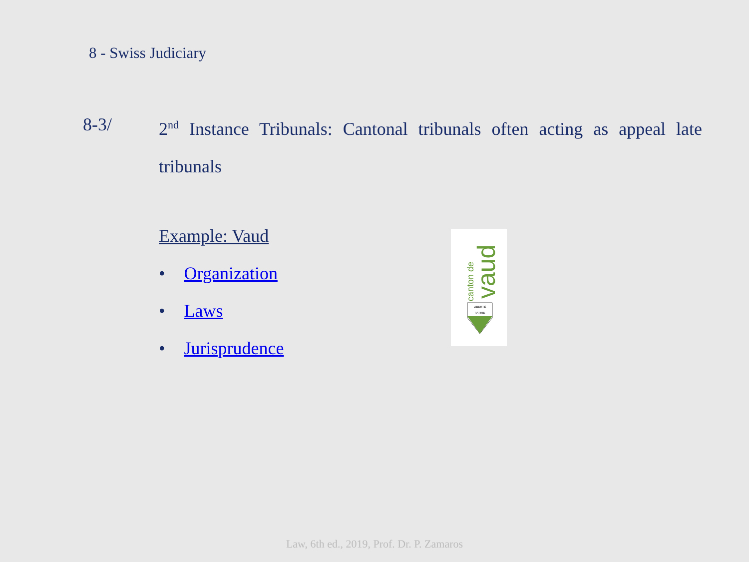8 - Swiss Judiciary
8-3/ 2<sup>nd</sup> Instance Tribunals: Cantonal tribunals often acting as appeal late tribunals
Example: Vaud
• Organization
• Laws
• Jurisprudence
canton de
vaud
LIBERTÉ
PATRIE
Law, 6th ed., 2019, Prof. Dr. P. Zamaros